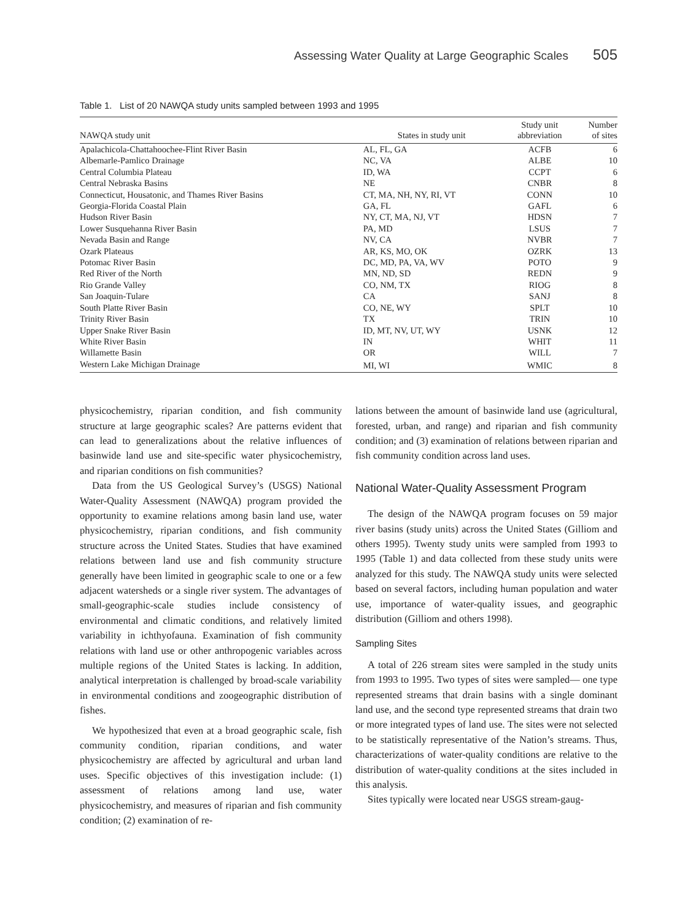Assessing Water Quality at Large Geographic Scales 505
Table 1. List of 20 NAWQA study units sampled between 1993 and 1995
| NAWQA study unit | States in study unit | Study unit abbreviation | Number of sites |
| --- | --- | --- | --- |
| Apalachicola-Chattahoochee-Flint River Basin | AL, FL, GA | ACFB | 6 |
| Albemarle-Pamlico Drainage | NC, VA | ALBE | 10 |
| Central Columbia Plateau | ID, WA | CCPT | 6 |
| Central Nebraska Basins | NE | CNBR | 8 |
| Connecticut, Housatonic, and Thames River Basins | CT, MA, NH, NY, RI, VT | CONN | 10 |
| Georgia-Florida Coastal Plain | GA, FL | GAFL | 6 |
| Hudson River Basin | NY, CT, MA, NJ, VT | HDSN | 7 |
| Lower Susquehanna River Basin | PA, MD | LSUS | 7 |
| Nevada Basin and Range | NV, CA | NVBR | 7 |
| Ozark Plateaus | AR, KS, MO, OK | OZRK | 13 |
| Potomac River Basin | DC, MD, PA, VA, WV | POTO | 9 |
| Red River of the North | MN, ND, SD | REDN | 9 |
| Rio Grande Valley | CO, NM, TX | RIOG | 8 |
| San Joaquin-Tulare | CA | SANJ | 8 |
| South Platte River Basin | CO, NE, WY | SPLT | 10 |
| Trinity River Basin | TX | TRIN | 10 |
| Upper Snake River Basin | ID, MT, NV, UT, WY | USNK | 12 |
| White River Basin | IN | WHIT | 11 |
| Willamette Basin | OR | WILL | 7 |
| Western Lake Michigan Drainage | MI, WI | WMIC | 8 |
physicochemistry, riparian condition, and fish community structure at large geographic scales? Are patterns evident that can lead to generalizations about the relative influences of basinwide land use and site-specific water physicochemistry, and riparian conditions on fish communities?
Data from the US Geological Survey’s (USGS) National Water-Quality Assessment (NAWQA) program provided the opportunity to examine relations among basin land use, water physicochemistry, riparian conditions, and fish community structure across the United States. Studies that have examined relations between land use and fish community structure generally have been limited in geographic scale to one or a few adjacent watersheds or a single river system. The advantages of small-geographic-scale studies include consistency of environmental and climatic conditions, and relatively limited variability in ichthyofauna. Examination of fish community relations with land use or other anthropogenic variables across multiple regions of the United States is lacking. In addition, analytical interpretation is challenged by broad-scale variability in environmental conditions and zoogeographic distribution of fishes.
We hypothesized that even at a broad geographic scale, fish community condition, riparian conditions, and water physicochemistry are affected by agricultural and urban land uses. Specific objectives of this investigation include: (1) assessment of relations among land use, water physicochemistry, and measures of riparian and fish community condition; (2) examination of re-
lations between the amount of basinwide land use (agricultural, forested, urban, and range) and riparian and fish community condition; and (3) examination of relations between riparian and fish community condition across land uses.
National Water-Quality Assessment Program
The design of the NAWQA program focuses on 59 major river basins (study units) across the United States (Gilliom and others 1995). Twenty study units were sampled from 1993 to 1995 (Table 1) and data collected from these study units were analyzed for this study. The NAWQA study units were selected based on several factors, including human population and water use, importance of water-quality issues, and geographic distribution (Gilliom and others 1998).
Sampling Sites
A total of 226 stream sites were sampled in the study units from 1993 to 1995. Two types of sites were sampled— one type represented streams that drain basins with a single dominant land use, and the second type represented streams that drain two or more integrated types of land use. The sites were not selected to be statistically representative of the Nation’s streams. Thus, characterizations of water-quality conditions are relative to the distribution of water-quality conditions at the sites included in this analysis.
Sites typically were located near USGS stream-gaug-